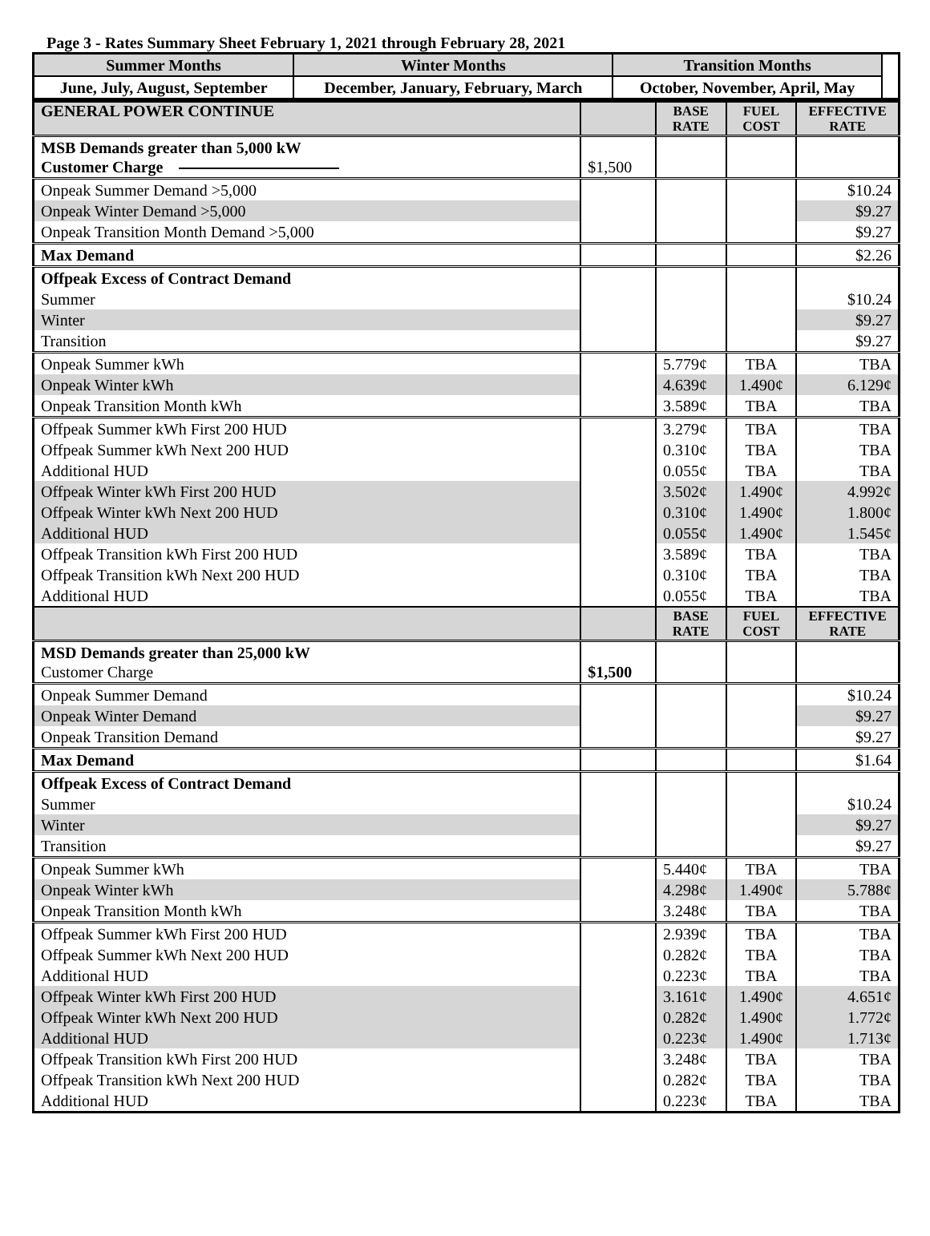Page 3 - Rates Summary Sheet February 1, 2021 through February 28, 2021
| Summer Months | Winter Months | Transition Months | |
| June, July, August, September | December, January, February, March | October, November, April, May | |
| GENERAL POWER CONTINUE | | BASE RATE | FUEL COST | EFFECTIVE RATE |
| --- | --- | --- | --- | --- |
| MSB Demands greater than 5,000 kW Customer Charge | $1,500 | | | |
| Onpeak Summer Demand >5,000 | | | | $10.24 |
| Onpeak Winter Demand >5,000 | | | | $9.27 |
| Onpeak Transition Month Demand >5,000 | | | | $9.27 |
| Max Demand | | | | $2.26 |
| Offpeak Excess of Contract Demand | | | | |
| Summer | | | | $10.24 |
| Winter | | | | $9.27 |
| Transition | | | | $9.27 |
| Onpeak Summer kWh | | 5.779¢ | TBA | TBA |
| Onpeak Winter kWh | | 4.639¢ | 1.490¢ | 6.129¢ |
| Onpeak Transition Month kWh | | 3.589¢ | TBA | TBA |
| Offpeak Summer kWh First 200 HUD | | 3.279¢ | TBA | TBA |
| Offpeak Summer kWh Next 200 HUD | | 0.310¢ | TBA | TBA |
| Additional HUD | | 0.055¢ | TBA | TBA |
| Offpeak Winter kWh First 200 HUD | | 3.502¢ | 1.490¢ | 4.992¢ |
| Offpeak Winter kWh Next 200 HUD | | 0.310¢ | 1.490¢ | 1.800¢ |
| Additional HUD | | 0.055¢ | 1.490¢ | 1.545¢ |
| Offpeak Transition kWh First 200 HUD | | 3.589¢ | TBA | TBA |
| Offpeak Transition kWh Next 200 HUD | | 0.310¢ | TBA | TBA |
| Additional HUD | | 0.055¢ | TBA | TBA |
| | | BASE RATE | FUEL COST | EFFECTIVE RATE |
| MSD Demands greater than 25,000 kW Customer Charge | $1,500 | | | |
| Onpeak Summer Demand | | | | $10.24 |
| Onpeak Winter Demand | | | | $9.27 |
| Onpeak Transition Demand | | | | $9.27 |
| Max Demand | | | | $1.64 |
| Offpeak Excess of Contract Demand | | | | |
| Summer | | | | $10.24 |
| Winter | | | | $9.27 |
| Transition | | | | $9.27 |
| Onpeak Summer kWh | | 5.440¢ | TBA | TBA |
| Onpeak Winter kWh | | 4.298¢ | 1.490¢ | 5.788¢ |
| Onpeak Transition Month kWh | | 3.248¢ | TBA | TBA |
| Offpeak Summer kWh First 200 HUD | | 2.939¢ | TBA | TBA |
| Offpeak Summer kWh Next 200 HUD | | 0.282¢ | TBA | TBA |
| Additional HUD | | 0.223¢ | TBA | TBA |
| Offpeak Winter kWh First 200 HUD | | 3.161¢ | 1.490¢ | 4.651¢ |
| Offpeak Winter kWh Next 200 HUD | | 0.282¢ | 1.490¢ | 1.772¢ |
| Additional HUD | | 0.223¢ | 1.490¢ | 1.713¢ |
| Offpeak Transition kWh First 200 HUD | | 3.248¢ | TBA | TBA |
| Offpeak Transition kWh Next 200 HUD | | 0.282¢ | TBA | TBA |
| Additional HUD | | 0.223¢ | TBA | TBA |